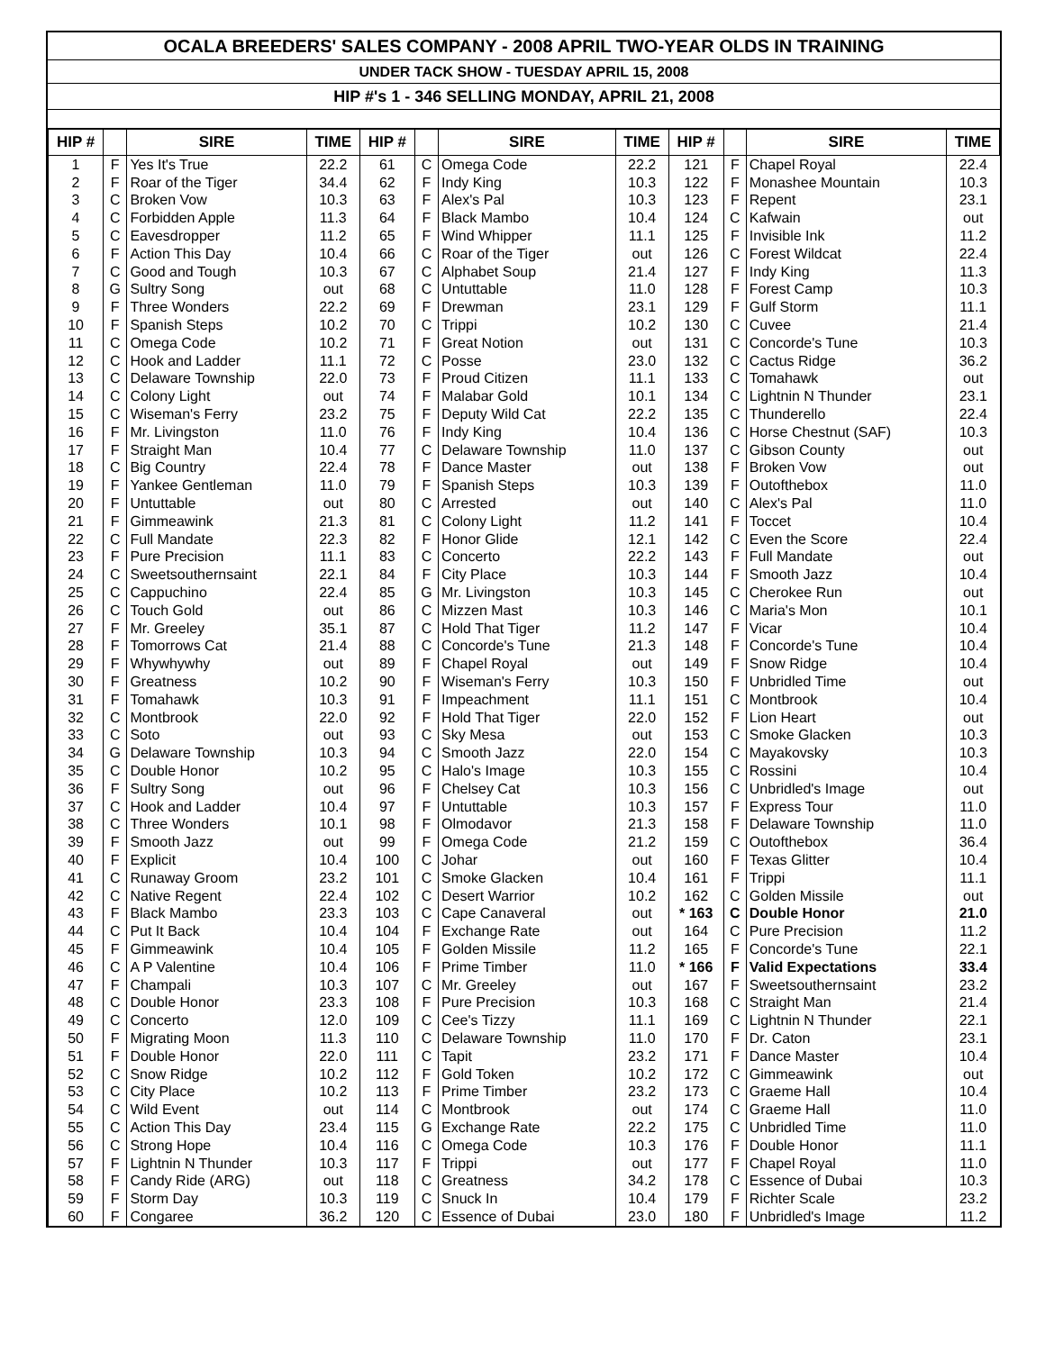OCALA BREEDERS' SALES COMPANY - 2008 APRIL TWO-YEAR OLDS IN TRAINING
UNDER TACK SHOW - TUESDAY APRIL 15, 2008
HIP #'s 1 - 346 SELLING MONDAY, APRIL 21, 2008
| HIP # | | SIRE | TIME | HIP # | | SIRE | TIME | HIP # | | SIRE | TIME |
| --- | --- | --- | --- | --- | --- | --- | --- | --- | --- | --- | --- |
| 1 | F | Yes It's True | 22.2 | 61 | C | Omega Code | 22.2 | 121 | F | Chapel Royal | 22.4 |
| 2 | F | Roar of the Tiger | 34.4 | 62 | F | Indy King | 10.3 | 122 | F | Monashee Mountain | 10.3 |
| 3 | C | Broken Vow | 10.3 | 63 | F | Alex's Pal | 10.3 | 123 | F | Repent | 23.1 |
| 4 | C | Forbidden Apple | 11.3 | 64 | F | Black Mambo | 10.4 | 124 | C | Kafwain | out |
| 5 | C | Eavesdropper | 11.2 | 65 | F | Wind Whipper | 11.1 | 125 | F | Invisible Ink | 11.2 |
| 6 | F | Action This Day | 10.4 | 66 | C | Roar of the Tiger | out | 126 | C | Forest Wildcat | 22.4 |
| 7 | C | Good and Tough | 10.3 | 67 | C | Alphabet Soup | 21.4 | 127 | F | Indy King | 11.3 |
| 8 | G | Sultry Song | out | 68 | C | Untuttable | 11.0 | 128 | F | Forest Camp | 10.3 |
| 9 | F | Three Wonders | 22.2 | 69 | F | Drewman | 23.1 | 129 | F | Gulf Storm | 11.1 |
| 10 | F | Spanish Steps | 10.2 | 70 | C | Trippi | 10.2 | 130 | C | Cuvee | 21.4 |
| 11 | C | Omega Code | 10.2 | 71 | F | Great Notion | out | 131 | C | Concorde's Tune | 10.3 |
| 12 | C | Hook and Ladder | 11.1 | 72 | C | Posse | 23.0 | 132 | C | Cactus Ridge | 36.2 |
| 13 | C | Delaware Township | 22.0 | 73 | F | Proud Citizen | 11.1 | 133 | C | Tomahawk | out |
| 14 | C | Colony Light | out | 74 | F | Malabar Gold | 10.1 | 134 | C | Lightnin N Thunder | 23.1 |
| 15 | C | Wiseman's Ferry | 23.2 | 75 | F | Deputy Wild Cat | 22.2 | 135 | C | Thunderello | 22.4 |
| 16 | F | Mr. Livingston | 11.0 | 76 | F | Indy King | 10.4 | 136 | C | Horse Chestnut (SAF) | 10.3 |
| 17 | F | Straight Man | 10.4 | 77 | C | Delaware Township | 11.0 | 137 | C | Gibson County | out |
| 18 | C | Big Country | 22.4 | 78 | F | Dance Master | out | 138 | F | Broken Vow | out |
| 19 | F | Yankee Gentleman | 11.0 | 79 | F | Spanish Steps | 10.3 | 139 | F | Outofthebox | 11.0 |
| 20 | F | Untuttable | out | 80 | C | Arrested | out | 140 | C | Alex's Pal | 11.0 |
| 21 | F | Gimmeawink | 21.3 | 81 | C | Colony Light | 11.2 | 141 | F | Toccet | 10.4 |
| 22 | C | Full Mandate | 22.3 | 82 | F | Honor Glide | 12.1 | 142 | C | Even the Score | 22.4 |
| 23 | F | Pure Precision | 11.1 | 83 | C | Concerto | 22.2 | 143 | F | Full Mandate | out |
| 24 | C | Sweetsouthernsaint | 22.1 | 84 | F | City Place | 10.3 | 144 | F | Smooth Jazz | 10.4 |
| 25 | C | Cappuchino | 22.4 | 85 | G | Mr. Livingston | 10.3 | 145 | C | Cherokee Run | out |
| 26 | C | Touch Gold | out | 86 | C | Mizzen Mast | 10.3 | 146 | C | Maria's Mon | 10.1 |
| 27 | F | Mr. Greeley | 35.1 | 87 | C | Hold That Tiger | 11.2 | 147 | F | Vicar | 10.4 |
| 28 | F | Tomorrows Cat | 21.4 | 88 | C | Concorde's Tune | 21.3 | 148 | F | Concorde's Tune | 10.4 |
| 29 | F | Whywhywhy | out | 89 | F | Chapel Royal | out | 149 | F | Snow Ridge | 10.4 |
| 30 | F | Greatness | 10.2 | 90 | F | Wiseman's Ferry | 10.3 | 150 | F | Unbridled Time | out |
| 31 | F | Tomahawk | 10.3 | 91 | F | Impeachment | 11.1 | 151 | C | Montbrook | 10.4 |
| 32 | C | Montbrook | 22.0 | 92 | F | Hold That Tiger | 22.0 | 152 | F | Lion Heart | out |
| 33 | C | Soto | out | 93 | C | Sky Mesa | out | 153 | C | Smoke Glacken | 10.3 |
| 34 | G | Delaware Township | 10.3 | 94 | C | Smooth Jazz | 22.0 | 154 | C | Mayakovsky | 10.3 |
| 35 | C | Double Honor | 10.2 | 95 | C | Halo's Image | 10.3 | 155 | C | Rossini | 10.4 |
| 36 | F | Sultry Song | out | 96 | F | Chelsey Cat | 10.3 | 156 | C | Unbridled's Image | out |
| 37 | C | Hook and Ladder | 10.4 | 97 | F | Untuttable | 10.3 | 157 | F | Express Tour | 11.0 |
| 38 | C | Three Wonders | 10.1 | 98 | F | Olmodavor | 21.3 | 158 | F | Delaware Township | 11.0 |
| 39 | F | Smooth Jazz | out | 99 | F | Omega Code | 21.2 | 159 | C | Outofthebox | 36.4 |
| 40 | F | Explicit | 10.4 | 100 | C | Johar | out | 160 | F | Texas Glitter | 10.4 |
| 41 | C | Runaway Groom | 23.2 | 101 | C | Smoke Glacken | 10.4 | 161 | F | Trippi | 11.1 |
| 42 | C | Native Regent | 22.4 | 102 | C | Desert Warrior | 10.2 | 162 | C | Golden Missile | out |
| 43 | F | Black Mambo | 23.3 | 103 | C | Cape Canaveral | out | * 163 | C | Double Honor | 21.0 |
| 44 | C | Put It Back | 10.4 | 104 | F | Exchange Rate | out | 164 | C | Pure Precision | 11.2 |
| 45 | F | Gimmeawink | 10.4 | 105 | F | Golden Missile | 11.2 | 165 | F | Concorde's Tune | 22.1 |
| 46 | C | A P Valentine | 10.4 | 106 | F | Prime Timber | 11.0 | * 166 | F | Valid Expectations | 33.4 |
| 47 | F | Champali | 10.3 | 107 | C | Mr. Greeley | out | 167 | F | Sweetsouthernsaint | 23.2 |
| 48 | C | Double Honor | 23.3 | 108 | F | Pure Precision | 10.3 | 168 | C | Straight Man | 21.4 |
| 49 | C | Concerto | 12.0 | 109 | C | Cee's Tizzy | 11.1 | 169 | C | Lightnin N Thunder | 22.1 |
| 50 | F | Migrating Moon | 11.3 | 110 | C | Delaware Township | 11.0 | 170 | F | Dr. Caton | 23.1 |
| 51 | F | Double Honor | 22.0 | 111 | C | Tapit | 23.2 | 171 | F | Dance Master | 10.4 |
| 52 | C | Snow Ridge | 10.2 | 112 | F | Gold Token | 10.2 | 172 | C | Gimmeawink | out |
| 53 | C | City Place | 10.2 | 113 | F | Prime Timber | 23.2 | 173 | C | Graeme Hall | 10.4 |
| 54 | C | Wild Event | out | 114 | C | Montbrook | out | 174 | C | Graeme Hall | 11.0 |
| 55 | C | Action This Day | 23.4 | 115 | G | Exchange Rate | 22.2 | 175 | C | Unbridled Time | 11.0 |
| 56 | C | Strong Hope | 10.4 | 116 | C | Omega Code | 10.3 | 176 | F | Double Honor | 11.1 |
| 57 | F | Lightnin N Thunder | 10.3 | 117 | F | Trippi | out | 177 | F | Chapel Royal | 11.0 |
| 58 | F | Candy Ride (ARG) | out | 118 | C | Greatness | 34.2 | 178 | C | Essence of Dubai | 10.3 |
| 59 | F | Storm Day | 10.3 | 119 | C | Snuck In | 10.4 | 179 | F | Richter Scale | 23.2 |
| 60 | F | Congaree | 36.2 | 120 | C | Essence of Dubai | 23.0 | 180 | F | Unbridled's Image | 11.2 |